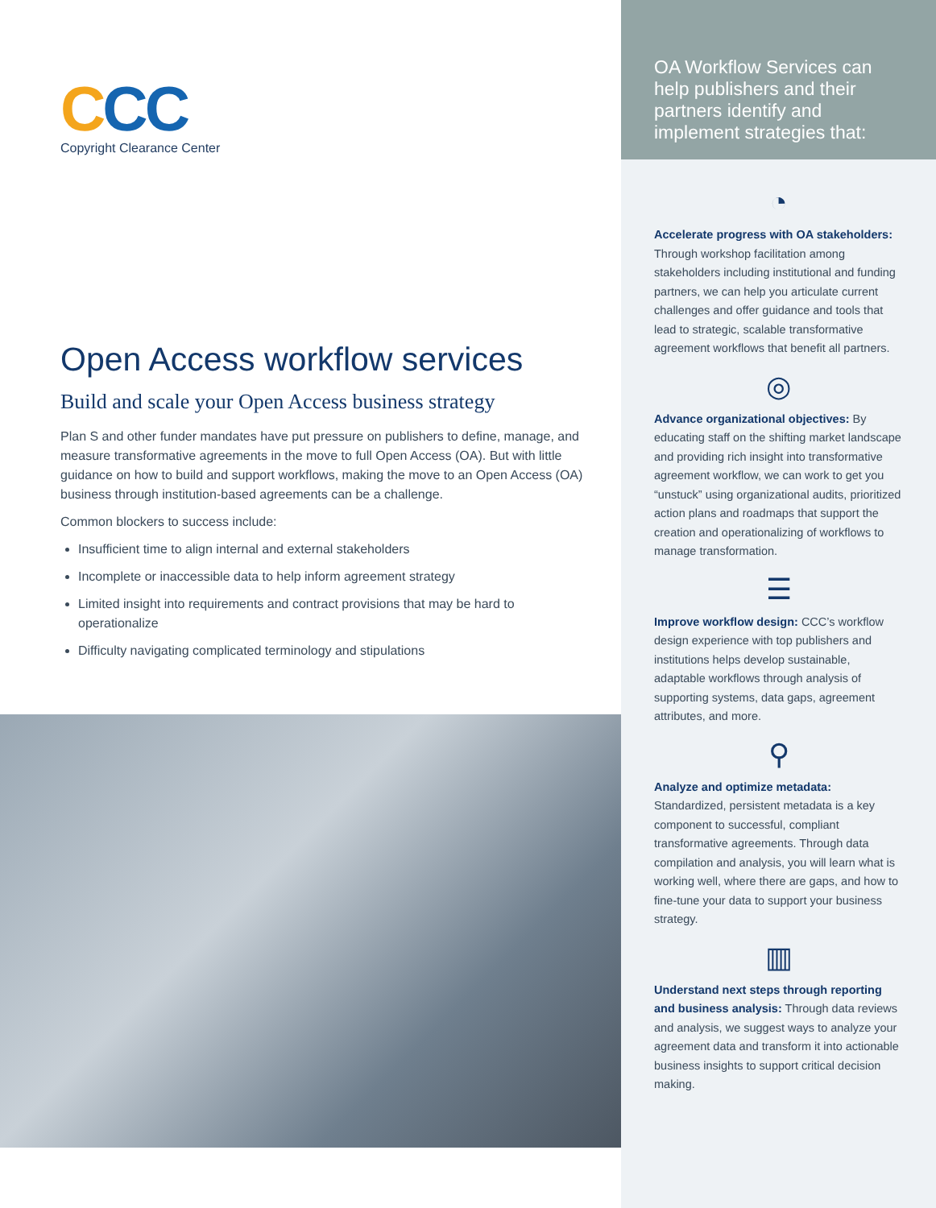CCC
Copyright Clearance Center
Open Access workflow services
Build and scale your Open Access business strategy
Plan S and other funder mandates have put pressure on publishers to define, manage, and measure transformative agreements in the move to full Open Access (OA). But with little guidance on how to build and support workflows, making the move to an Open Access (OA) business through institution-based agreements can be a challenge.
Common blockers to success include:
Insufficient time to align internal and external stakeholders
Incomplete or inaccessible data to help inform agreement strategy
Limited insight into requirements and contract provisions that may be hard to operationalize
Difficulty navigating complicated terminology and stipulations
OA Workflow Services can help publishers and their partners identify and implement strategies that:
◔
Accelerate progress with OA stakeholders: Through workshop facilitation among stakeholders including institutional and funding partners, we can help you articulate current challenges and offer guidance and tools that lead to strategic, scalable transformative agreement workflows that benefit all partners.
◎
Advance organizational objectives: By educating staff on the shifting market landscape and providing rich insight into transformative agreement workflow, we can work to get you “unstuck” using organizational audits, prioritized action plans and roadmaps that support the creation and operationalizing of workflows to manage transformation.
☰
Improve workflow design: CCC’s workflow design experience with top publishers and institutions helps develop sustainable, adaptable workflows through analysis of supporting systems, data gaps, agreement attributes, and more.
⚲
Analyze and optimize metadata: Standardized, persistent metadata is a key component to successful, compliant transformative agreements. Through data compilation and analysis, you will learn what is working well, where there are gaps, and how to fine-tune your data to support your business strategy.
▥
Understand next steps through reporting and business analysis: Through data reviews and analysis, we suggest ways to analyze your agreement data and transform it into actionable business insights to support critical decision making.